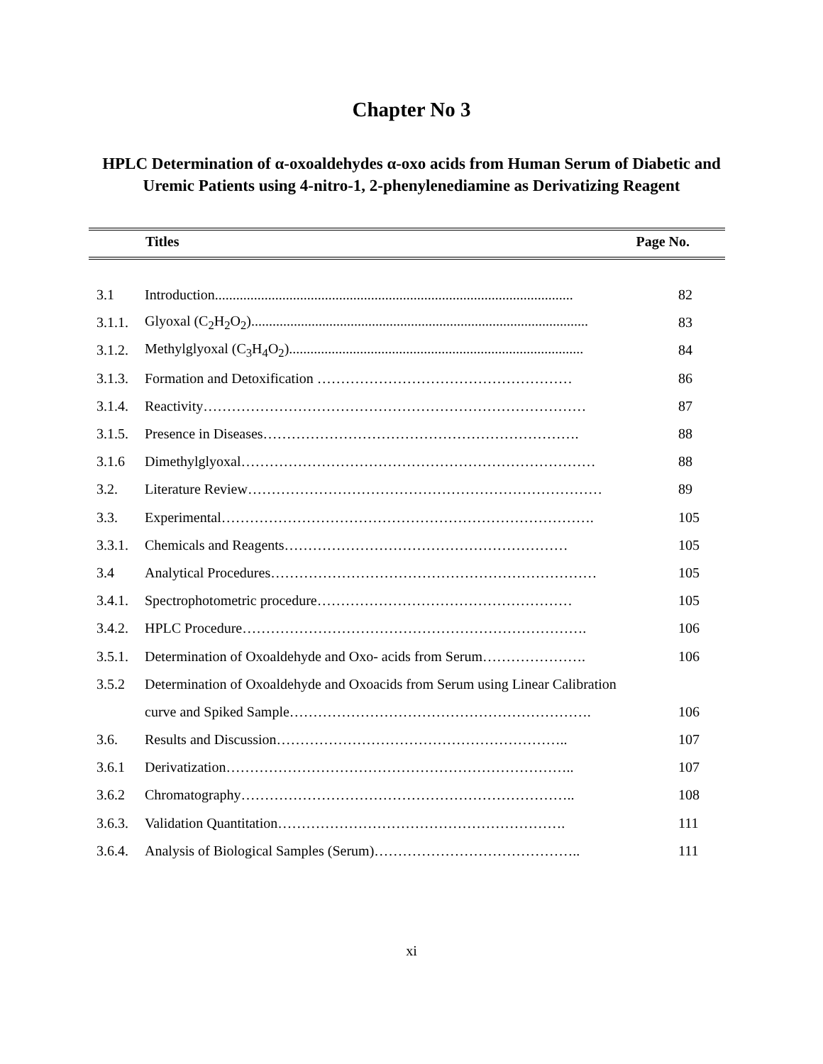Chapter No 3
HPLC Determination of α-oxoaldehydes α-oxo acids from Human Serum of Diabetic and Uremic Patients using 4-nitro-1, 2-phenylenediamine as Derivatizing Reagent
Titles Page No.
| 3.1 | Introduction..................................................................................................... | 82 |
| 3.1.1. | Glyoxal (C<sub>2</sub>H<sub>2</sub>O<sub>2</sub>)............................................................................................... | 83 |
| 3.1.2. | Methylglyoxal (C<sub>3</sub>H<sub>4</sub>O<sub>2</sub>)................................................................................... | 84 |
| 3.1.3. | Formation and Detoxification ……………………………………………… | 86 |
| 3.1.4. | Reactivity……………………………………………………………………… | 87 |
| 3.1.5. | Presence in Diseases…………………………………………………………. | 88 |
| 3.1.6 | Dimethylglyoxal………………………………………………………………… | 88 |
| 3.2. | Literature Review………………………………………………………………… | 89 |
| 3.3. | Experimental……………………………………………………………………. | 105 |
| 3.3.1. | Chemicals and Reagents…………………………………………………… | 105 |
| 3.4 | Analytical Procedures…………………………………………………………… | 105 |
| 3.4.1. | Spectrophotometric procedure……………………………………………… | 105 |
| 3.4.2. | HPLC Procedure………………………………………………………………. | 106 |
| 3.5.1. | Determination of Oxoaldehyde and Oxo- acids from Serum…………………. | 106 |
| 3.5.2 | Determination of Oxoaldehyde and Oxoacids from Serum using Linear Calibration | |
| | curve and Spiked Sample………………………………………………………. | 106 |
| 3.6. | Results and Discussion…………………………………………………….. | 107 |
| 3.6.1 | Derivatization……………………………………………………………….. | 107 |
| 3.6.2 | Chromatography…………………………………………………………….. | 108 |
| 3.6.3. | Validation Quantitation……………………………………………………. | 111 |
| 3.6.4. | Analysis of Biological Samples (Serum)…………………………………….. | 111 |
xi